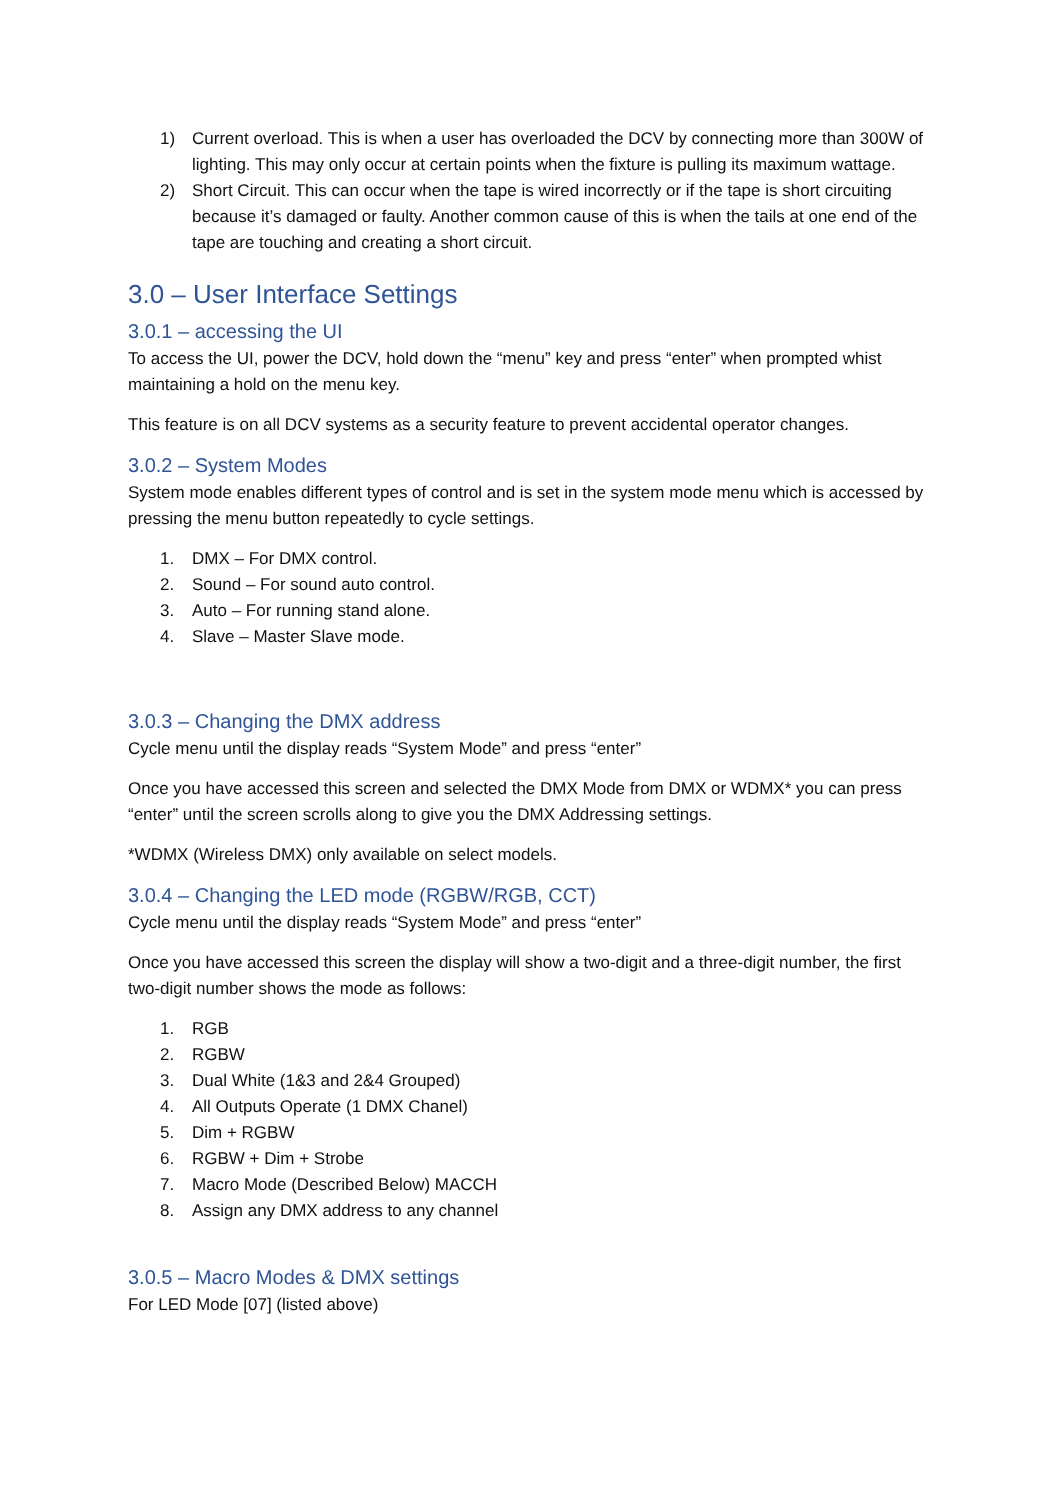1) Current overload. This is when a user has overloaded the DCV by connecting more than 300W of lighting. This may only occur at certain points when the fixture is pulling its maximum wattage.
2) Short Circuit. This can occur when the tape is wired incorrectly or if the tape is short circuiting because it’s damaged or faulty. Another common cause of this is when the tails at one end of the tape are touching and creating a short circuit.
3.0 – User Interface Settings
3.0.1 – accessing the UI
To access the UI, power the DCV, hold down the “menu” key and press “enter” when prompted whist maintaining a hold on the menu key.
This feature is on all DCV systems as a security feature to prevent accidental operator changes.
3.0.2 – System Modes
System mode enables different types of control and is set in the system mode menu which is accessed by pressing the menu button repeatedly to cycle settings.
1. DMX – For DMX control.
2. Sound – For sound auto control.
3. Auto – For running stand alone.
4. Slave – Master Slave mode.
3.0.3 – Changing the DMX address
Cycle menu until the display reads “System Mode” and press “enter”
Once you have accessed this screen and selected the DMX Mode from DMX or WDMX* you can press “enter” until the screen scrolls along to give you the DMX Addressing settings.
*WDMX (Wireless DMX) only available on select models.
3.0.4 – Changing the LED mode (RGBW/RGB, CCT)
Cycle menu until the display reads “System Mode” and press “enter”
Once you have accessed this screen the display will show a two-digit and a three-digit number, the first two-digit number shows the mode as follows:
1. RGB
2. RGBW
3. Dual White (1&3 and 2&4 Grouped)
4. All Outputs Operate (1 DMX Chanel)
5. Dim + RGBW
6. RGBW + Dim + Strobe
7. Macro Mode (Described Below) MACCH
8. Assign any DMX address to any channel
3.0.5 – Macro Modes & DMX settings
For LED Mode [07] (listed above)